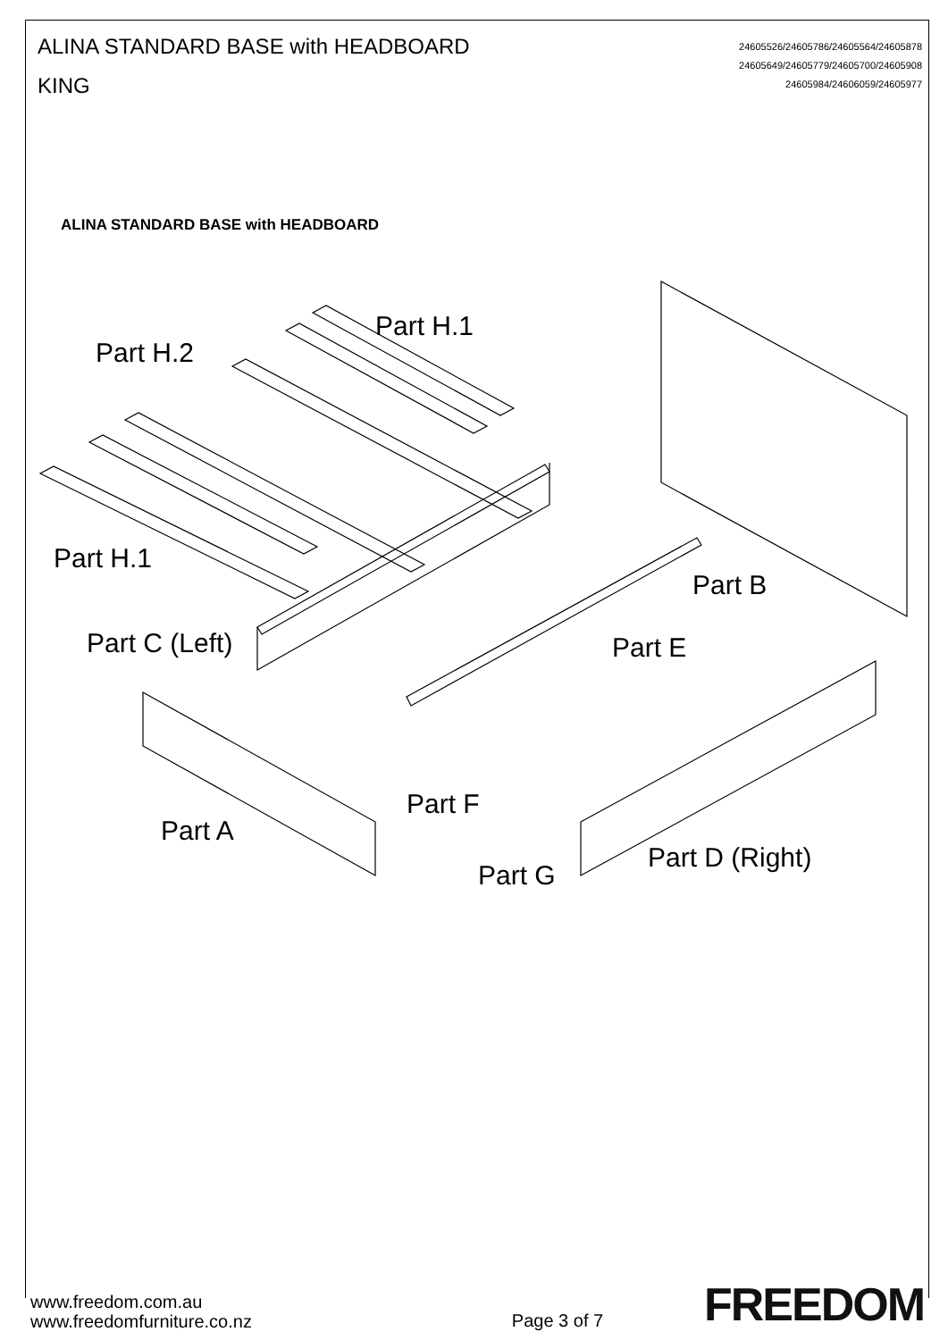ALINA STANDARD BASE with HEADBOARD
KING
24605526/24605786/24605564/24605878
24605649/24605779/24605700/24605908
24605984/24606059/24605977
ALINA STANDARD BASE with HEADBOARD
Part H.1
Part H.2
Part H.1
Part C (Left)
Part B
Part E
Part F
Part A
Part G
Part D (Right)
www.freedom.com.au
www.freedomfurniture.co.nz
Page 3 of 7
FREEDOM